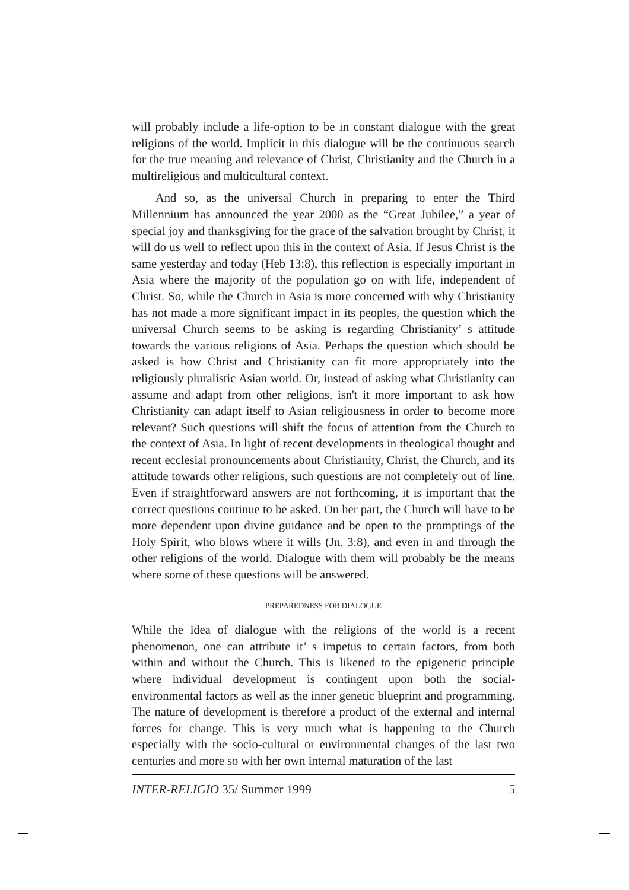will probably include a life-option to be in constant dialogue with the great religions of the world. Implicit in this dialogue will be the continuous search for the true meaning and relevance of Christ, Christianity and the Church in a multireligious and multicultural context.
And so, as the universal Church in preparing to enter the Third Millennium has announced the year 2000 as the “Great Jubilee,” a year of special joy and thanksgiving for the grace of the salvation brought by Christ, it will do us well to reflect upon this in the context of Asia. If Jesus Christ is the same yesterday and today (Heb 13:8), this reflection is especially important in Asia where the majority of the population go on with life, independent of Christ. So, while the Church in Asia is more concerned with why Christianity has not made a more significant impact in its peoples, the question which the universal Church seems to be asking is regarding Christianity’ s attitude towards the various religions of Asia. Perhaps the question which should be asked is how Christ and Christianity can fit more appropriately into the religiously pluralistic Asian world. Or, instead of asking what Christianity can assume and adapt from other religions, isn't it more important to ask how Christianity can adapt itself to Asian religiousness in order to become more relevant? Such questions will shift the focus of attention from the Church to the context of Asia. In light of recent developments in theological thought and recent ecclesial pronouncements about Christianity, Christ, the Church, and its attitude towards other religions, such questions are not completely out of line. Even if straightforward answers are not forthcoming, it is important that the correct questions continue to be asked. On her part, the Church will have to be more dependent upon divine guidance and be open to the promptings of the Holy Spirit, who blows where it wills (Jn. 3:8), and even in and through the other religions of the world. Dialogue with them will probably be the means where some of these questions will be answered.
PREPAREDNESS FOR DIALOGUE
While the idea of dialogue with the religions of the world is a recent phenomenon, one can attribute it’ s impetus to certain factors, from both within and without the Church. This is likened to the epigenetic principle where individual development is contingent upon both the social-environmental factors as well as the inner genetic blueprint and programming. The nature of development is therefore a product of the external and internal forces for change. This is very much what is happening to the Church especially with the socio-cultural or environmental changes of the last two centuries and more so with her own internal maturation of the last
INTER-RELIGIO 35/ Summer 1999 5